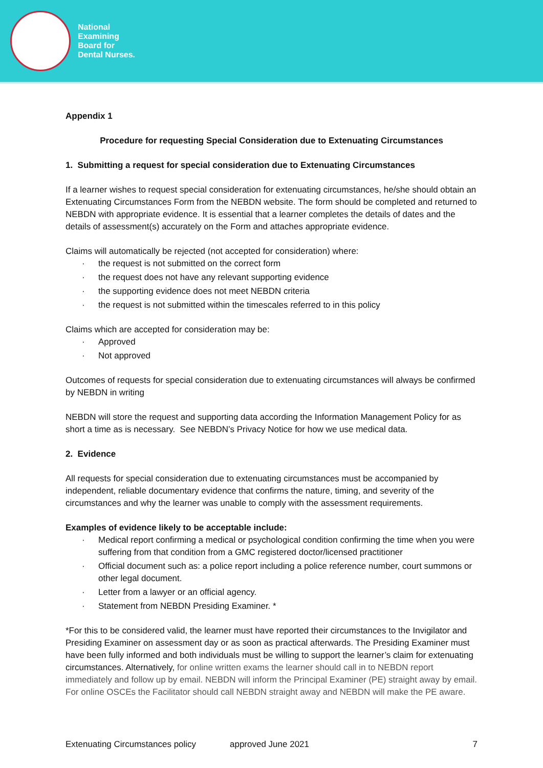National
Examining
Board for
Dental Nurses.
Appendix 1
Procedure for requesting Special Consideration due to Extenuating Circumstances
1. Submitting a request for special consideration due to Extenuating Circumstances
If a learner wishes to request special consideration for extenuating circumstances, he/she should obtain an Extenuating Circumstances Form from the NEBDN website. The form should be completed and returned to NEBDN with appropriate evidence. It is essential that a learner completes the details of dates and the details of assessment(s) accurately on the Form and attaches appropriate evidence.
Claims will automatically be rejected (not accepted for consideration) where:
the request is not submitted on the correct form
the request does not have any relevant supporting evidence
the supporting evidence does not meet NEBDN criteria
the request is not submitted within the timescales referred to in this policy
Claims which are accepted for consideration may be:
Approved
Not approved
Outcomes of requests for special consideration due to extenuating circumstances will always be confirmed by NEBDN in writing
NEBDN will store the request and supporting data according the Information Management Policy for as short a time as is necessary. See NEBDN’s Privacy Notice for how we use medical data.
2. Evidence
All requests for special consideration due to extenuating circumstances must be accompanied by independent, reliable documentary evidence that confirms the nature, timing, and severity of the circumstances and why the learner was unable to comply with the assessment requirements.
Examples of evidence likely to be acceptable include:
Medical report confirming a medical or psychological condition confirming the time when you were suffering from that condition from a GMC registered doctor/licensed practitioner
Official document such as: a police report including a police reference number, court summons or other legal document.
Letter from a lawyer or an official agency.
Statement from NEBDN Presiding Examiner. *
*For this to be considered valid, the learner must have reported their circumstances to the Invigilator and Presiding Examiner on assessment day or as soon as practical afterwards. The Presiding Examiner must have been fully informed and both individuals must be willing to support the learner’s claim for extenuating circumstances. Alternatively, for online written exams the learner should call in to NEBDN report immediately and follow up by email. NEBDN will inform the Principal Examiner (PE) straight away by email. For online OSCEs the Facilitator should call NEBDN straight away and NEBDN will make the PE aware.
Extenuating Circumstances policy approved June 2021 7